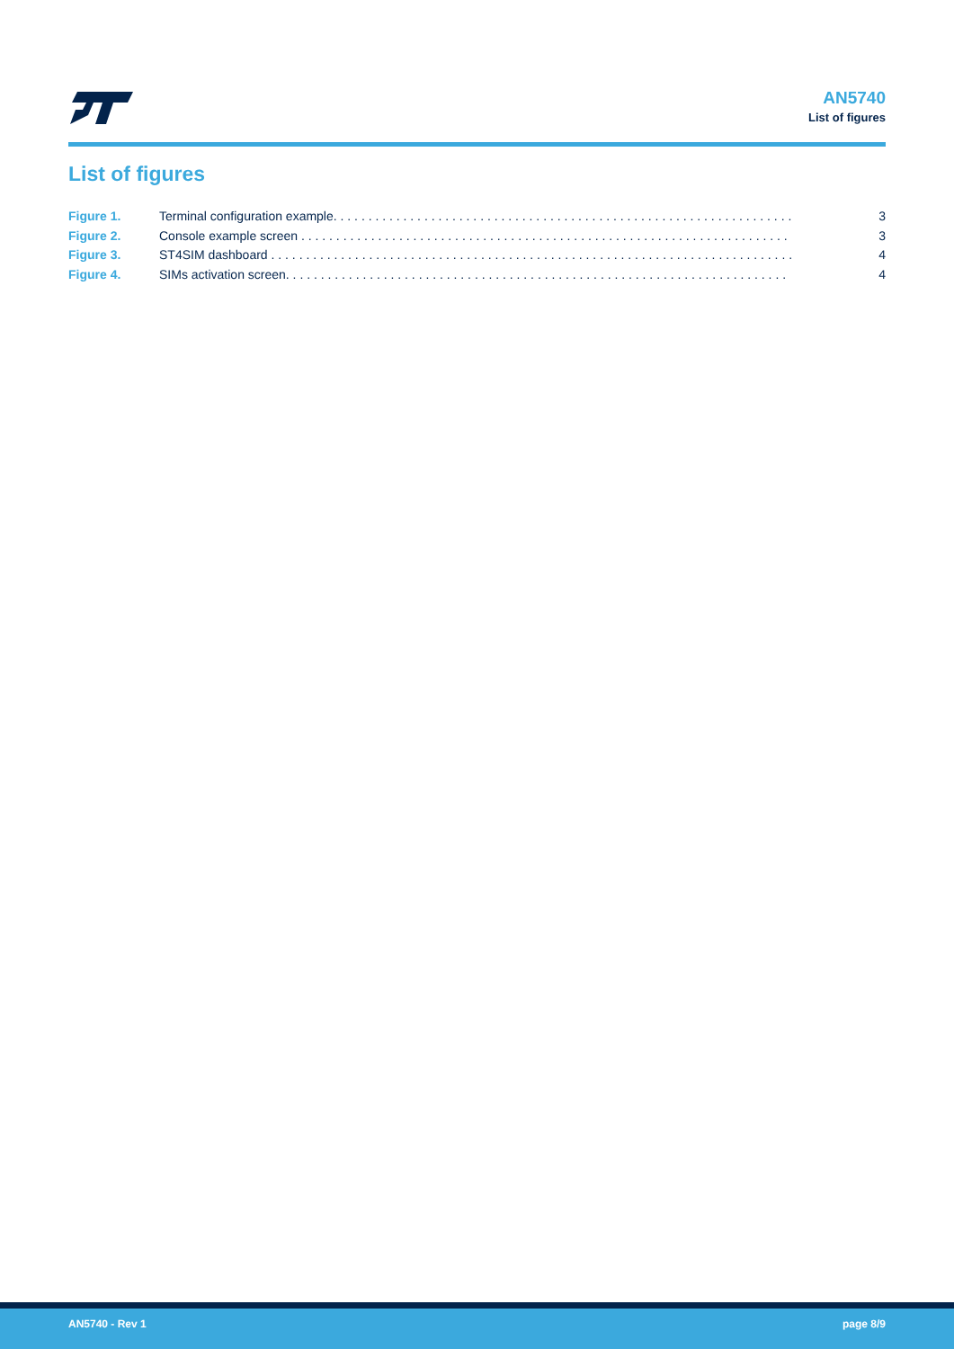AN5740
List of figures
List of figures
Figure 1. Terminal configuration example. . . . . . . . . . . . . . . . . . . . . . . . . . . . . . . . . . . . . . . . . . . . . . . . . . . . . . . . . . . . . . . . . . 3
Figure 2. Console example screen . . . . . . . . . . . . . . . . . . . . . . . . . . . . . . . . . . . . . . . . . . . . . . . . . . . . . . . . . . . . . . . . . . . . . . 3
Figure 3. ST4SIM dashboard . . . . . . . . . . . . . . . . . . . . . . . . . . . . . . . . . . . . . . . . . . . . . . . . . . . . . . . . . . . . . . . . . . . . . . . . . . . 4
Figure 4. SIMs activation screen. . . . . . . . . . . . . . . . . . . . . . . . . . . . . . . . . . . . . . . . . . . . . . . . . . . . . . . . . . . . . . . . . . . . . . . . 4
AN5740 - Rev 1 page 8/9